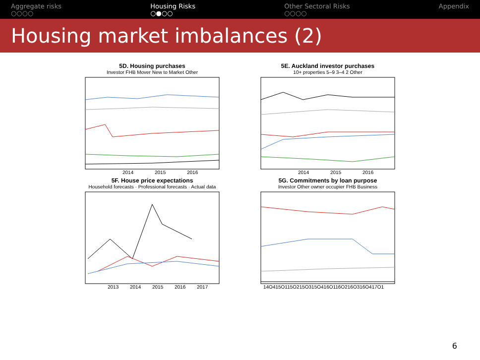Aggregate risks
○○○○
Housing Risks
○●○○
Other Sectoral Risks
○○○○
Appendix
Housing market imbalances (2)
5D. Housing purchases
Investor FHB Mover New to Market Other
2014
2015
2016
5E. Auckland investor purchases
10+ properties 5–9 3–4 2 Other
2014
2015
2016
5F. House price expectations
Household forecasts · Professional forecasts · Actual data
2013
2014
2015
2016
2017
5G. Commitments by loan purpose
Investor Other owner occupier FHB Business
14Q415Q115Q215Q315Q416Q116Q216Q316Q417Q1
6